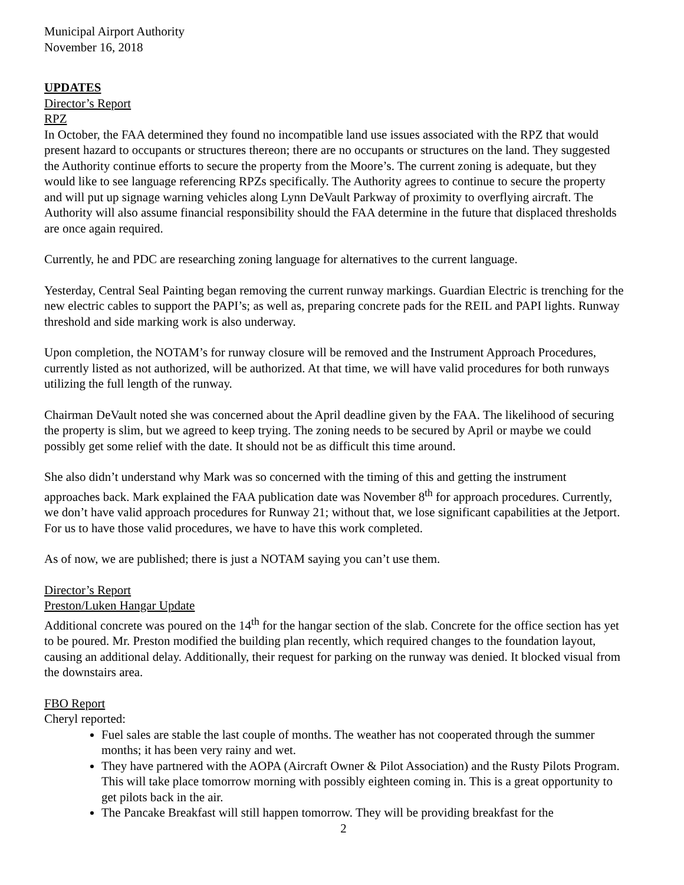Municipal Airport Authority
November 16, 2018
UPDATES
Director’s Report
RPZ
In October, the FAA determined they found no incompatible land use issues associated with the RPZ that would present hazard to occupants or structures thereon; there are no occupants or structures on the land. They suggested the Authority continue efforts to secure the property from the Moore’s. The current zoning is adequate, but they would like to see language referencing RPZs specifically. The Authority agrees to continue to secure the property and will put up signage warning vehicles along Lynn DeVault Parkway of proximity to overflying aircraft. The Authority will also assume financial responsibility should the FAA determine in the future that displaced thresholds are once again required.
Currently, he and PDC are researching zoning language for alternatives to the current language.
Yesterday, Central Seal Painting began removing the current runway markings. Guardian Electric is trenching for the new electric cables to support the PAPI’s; as well as, preparing concrete pads for the REIL and PAPI lights. Runway threshold and side marking work is also underway.
Upon completion, the NOTAM’s for runway closure will be removed and the Instrument Approach Procedures, currently listed as not authorized, will be authorized. At that time, we will have valid procedures for both runways utilizing the full length of the runway.
Chairman DeVault noted she was concerned about the April deadline given by the FAA. The likelihood of securing the property is slim, but we agreed to keep trying. The zoning needs to be secured by April or maybe we could possibly get some relief with the date. It should not be as difficult this time around.
She also didn’t understand why Mark was so concerned with the timing of this and getting the instrument approaches back. Mark explained the FAA publication date was November 8<sup>th</sup> for approach procedures. Currently, we don’t have valid approach procedures for Runway 21; without that, we lose significant capabilities at the Jetport. For us to have those valid procedures, we have to have this work completed.
As of now, we are published; there is just a NOTAM saying you can’t use them.
Director’s Report
Preston/Luken Hangar Update
Additional concrete was poured on the 14<sup>th</sup> for the hangar section of the slab. Concrete for the office section has yet to be poured. Mr. Preston modified the building plan recently, which required changes to the foundation layout, causing an additional delay. Additionally, their request for parking on the runway was denied. It blocked visual from the downstairs area.
FBO Report
Cheryl reported:
Fuel sales are stable the last couple of months. The weather has not cooperated through the summer months; it has been very rainy and wet.
They have partnered with the AOPA (Aircraft Owner & Pilot Association) and the Rusty Pilots Program. This will take place tomorrow morning with possibly eighteen coming in. This is a great opportunity to get pilots back in the air.
The Pancake Breakfast will still happen tomorrow. They will be providing breakfast for the
2